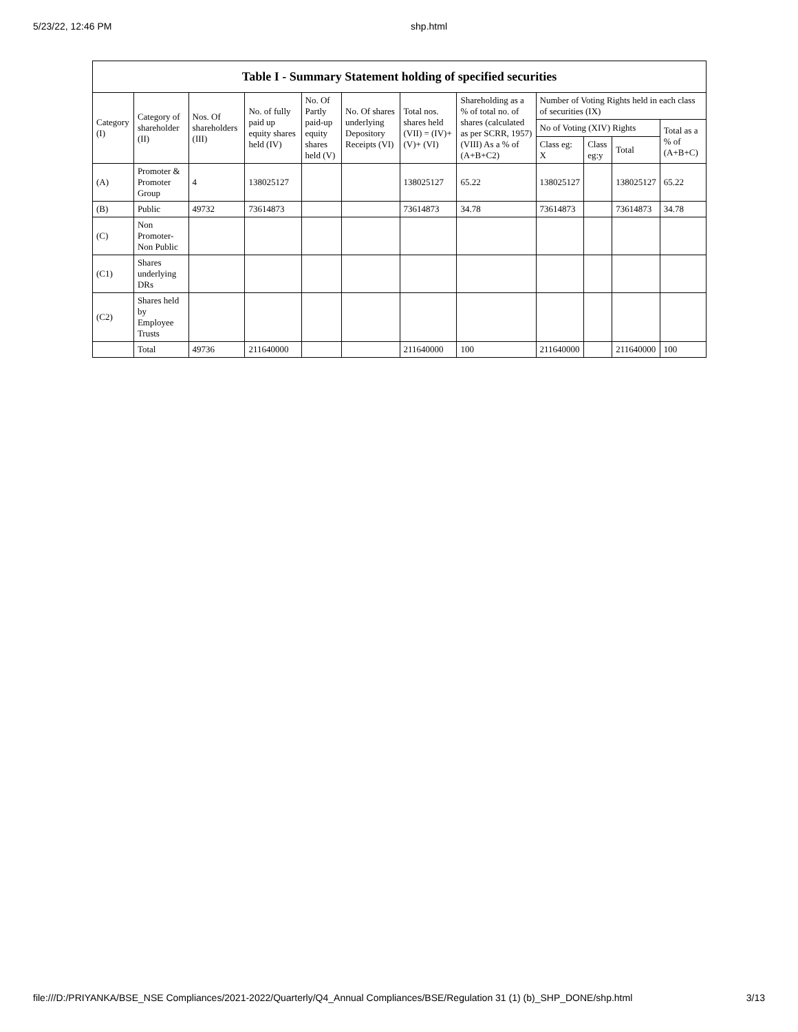5/23/22, 12:46 PM shp.html
| Table I - Summary Statement holding of specified securities | | | | | | | | | | | |
| --- | --- | --- | --- | --- | --- | --- | --- | --- | --- | --- | --- |
| Category (I) | Category of shareholder (II) | Nos. Of shareholders (III) | No. of fully paid up equity shares held (IV) | No. Of Partly paid-up equity shares held (V) | No. Of shares underlying Depository Receipts (VI) | Total nos. shares held (VII) = (IV)+(V)+ (VI) | Shareholding as a % of total no. of shares (calculated as per SCRR, 1957) (VIII) As a % of (A+B+C2) | Number of Voting Rights held in each class of securities (IX) | | | |
| | | | | | | | | No of Voting (XIV) Rights | | | Total as a % of (A+B+C) |
| | | | | | | | | Class eg: X | Class eg:y | Total | |
| (A) | Promoter & Promoter Group | 4 | 138025127 | | | 138025127 | 65.22 | 138025127 | | 138025127 | 65.22 |
| (B) | Public | 49732 | 73614873 | | | 73614873 | 34.78 | 73614873 | | 73614873 | 34.78 |
| (C) | Non Promoter- Non Public | | | | | | | | | | |
| (C1) | Shares underlying DRs | | | | | | | | | | |
| (C2) | Shares held by Employee Trusts | | | | | | | | | | |
| | Total | 49736 | 211640000 | | | 211640000 | 100 | 211640000 | | 211640000 | 100 |
file:///D:/PRIYANKA/BSE_NSE Compliances/2021-2022/Quarterly/Q4_Annual Compliances/BSE/Regulation 31 (1) (b)_SHP_DONE/shp.html 3/13